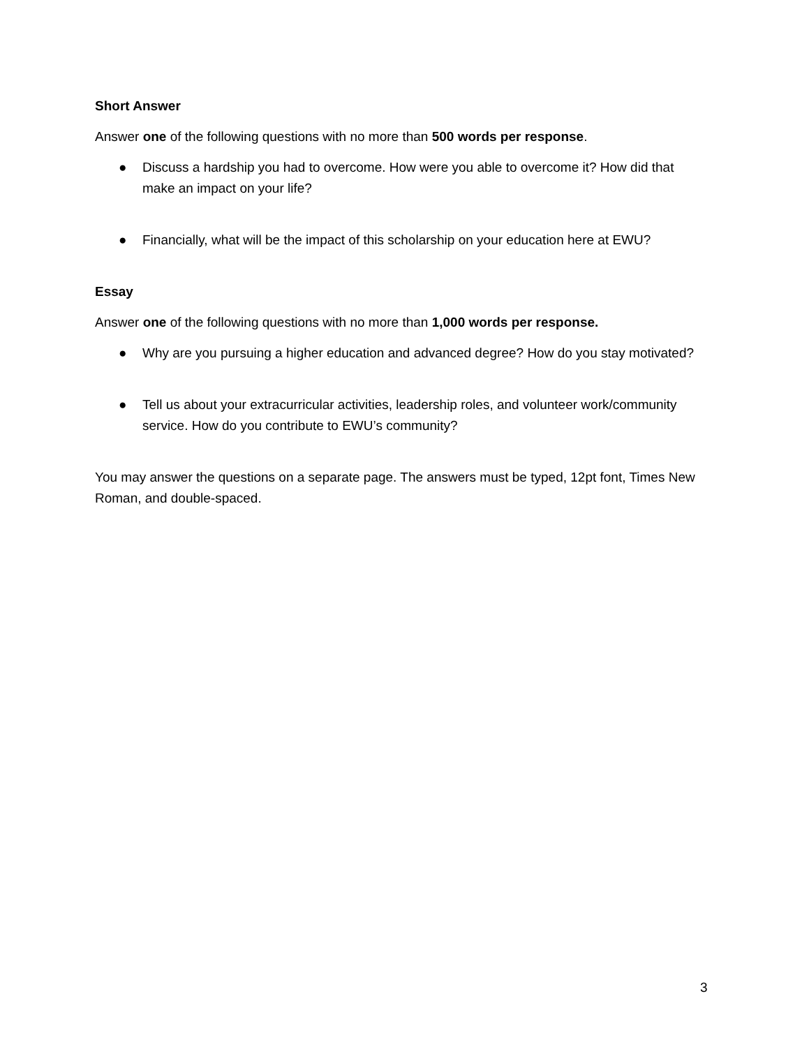Short Answer
Answer one of the following questions with no more than 500 words per response.
● Discuss a hardship you had to overcome. How were you able to overcome it? How did that make an impact on your life?
● Financially, what will be the impact of this scholarship on your education here at EWU?
Essay
Answer one of the following questions with no more than 1,000 words per response.
● Why are you pursuing a higher education and advanced degree? How do you stay motivated?
● Tell us about your extracurricular activities, leadership roles, and volunteer work/community service. How do you contribute to EWU’s community?
You may answer the questions on a separate page. The answers must be typed, 12pt font, Times New Roman, and double-spaced.
3